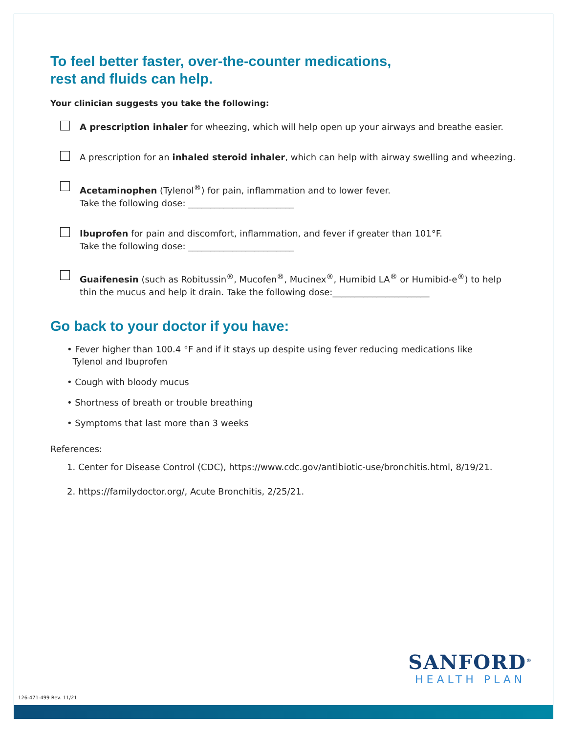To feel better faster, over-the-counter medications,
rest and fluids can help.
Your clinician suggests you take the following:
A prescription inhaler for wheezing, which will help open up your airways and breathe easier.
A prescription for an inhaled steroid inhaler, which can help with airway swelling and wheezing.
Acetaminophen (Tylenol<sup>®</sup>) for pain, inflammation and to lower fever.
Take the following dose: ________________________
Ibuprofen for pain and discomfort, inflammation, and fever if greater than 101°F.
Take the following dose: ________________________
Guaifenesin (such as Robitussin<sup>®</sup>, Mucofen<sup>®</sup>, Mucinex<sup>®</sup>, Humibid LA<sup>®</sup> or Humibid-e<sup>®</sup>) to help thin the mucus and help it drain. Take the following dose:______________________
Go back to your doctor if you have:
• Fever higher than 100.4 °F and if it stays up despite using fever reducing medications like
Tylenol and Ibuprofen
• Cough with bloody mucus
• Shortness of breath or trouble breathing
• Symptoms that last more than 3 weeks
References:
1. Center for Disease Control (CDC), https://www.cdc.gov/antibiotic-use/bronchitis.html, 8/19/21.
2. https://familydoctor.org/, Acute Bronchitis, 2/25/21.
SANFORD<sup>®</sup>
HEALTH PLAN
126-471-499 Rev. 11/21